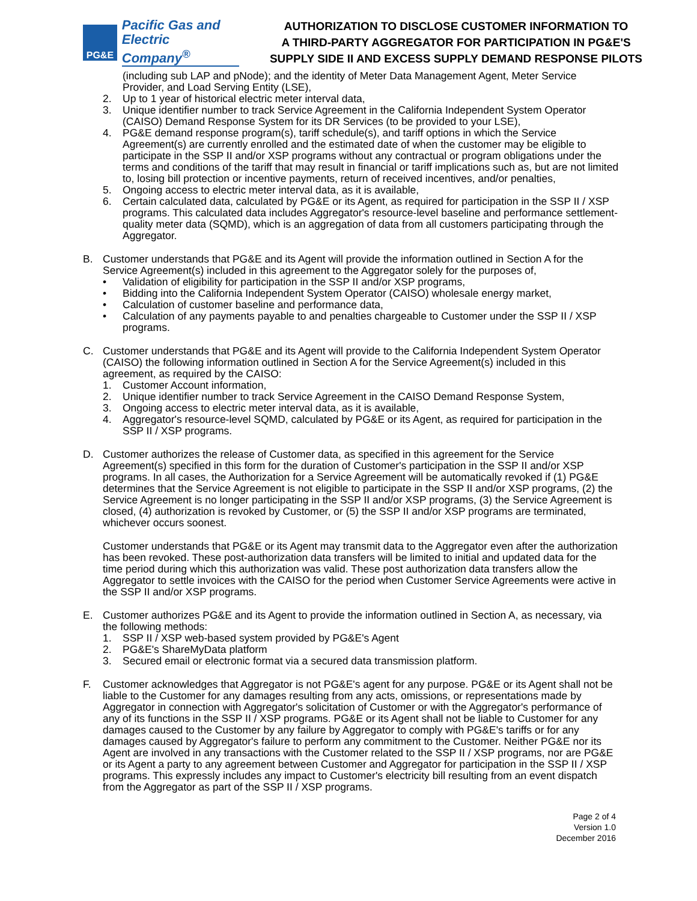PG&E
Pacific Gas and
Electric Company<sup>®</sup>
AUTHORIZATION TO DISCLOSE CUSTOMER INFORMATION TO
A THIRD-PARTY AGGREGATOR FOR PARTICIPATION IN PG&E'S
SUPPLY SIDE II AND EXCESS SUPPLY DEMAND RESPONSE PILOTS
(including sub LAP and pNode); and the identity of Meter Data Management Agent, Meter Service Provider, and Load Serving Entity (LSE),
2. Up to 1 year of historical electric meter interval data,
3. Unique identifier number to track Service Agreement in the California Independent System Operator (CAISO) Demand Response System for its DR Services (to be provided to your LSE),
4. PG&E demand response program(s), tariff schedule(s), and tariff options in which the Service Agreement(s) are currently enrolled and the estimated date of when the customer may be eligible to participate in the SSP II and/or XSP programs without any contractual or program obligations under the terms and conditions of the tariff that may result in financial or tariff implications such as, but are not limited to, losing bill protection or incentive payments, return of received incentives, and/or penalties,
5. Ongoing access to electric meter interval data, as it is available,
6. Certain calculated data, calculated by PG&E or its Agent, as required for participation in the SSP II / XSP programs. This calculated data includes Aggregator's resource-level baseline and performance settlement-quality meter data (SQMD), which is an aggregation of data from all customers participating through the Aggregator.
B. Customer understands that PG&E and its Agent will provide the information outlined in Section A for the Service Agreement(s) included in this agreement to the Aggregator solely for the purposes of,
• Validation of eligibility for participation in the SSP II and/or XSP programs,
• Bidding into the California Independent System Operator (CAISO) wholesale energy market,
• Calculation of customer baseline and performance data,
• Calculation of any payments payable to and penalties chargeable to Customer under the SSP II / XSP programs.
C. Customer understands that PG&E and its Agent will provide to the California Independent System Operator (CAISO) the following information outlined in Section A for the Service Agreement(s) included in this agreement, as required by the CAISO:
1. Customer Account information,
2. Unique identifier number to track Service Agreement in the CAISO Demand Response System,
3. Ongoing access to electric meter interval data, as it is available,
4. Aggregator's resource-level SQMD, calculated by PG&E or its Agent, as required for participation in the SSP II / XSP programs.
D. Customer authorizes the release of Customer data, as specified in this agreement for the Service Agreement(s) specified in this form for the duration of Customer's participation in the SSP II and/or XSP programs. In all cases, the Authorization for a Service Agreement will be automatically revoked if (1) PG&E determines that the Service Agreement is not eligible to participate in the SSP II and/or XSP programs, (2) the Service Agreement is no longer participating in the SSP II and/or XSP programs, (3) the Service Agreement is closed, (4) authorization is revoked by Customer, or (5) the SSP II and/or XSP programs are terminated, whichever occurs soonest.
Customer understands that PG&E or its Agent may transmit data to the Aggregator even after the authorization has been revoked. These post-authorization data transfers will be limited to initial and updated data for the time period during which this authorization was valid. These post authorization data transfers allow the Aggregator to settle invoices with the CAISO for the period when Customer Service Agreements were active in the SSP II and/or XSP programs.
E. Customer authorizes PG&E and its Agent to provide the information outlined in Section A, as necessary, via the following methods:
1. SSP II / XSP web-based system provided by PG&E's Agent
2. PG&E's ShareMyData platform
3. Secured email or electronic format via a secured data transmission platform.
F. Customer acknowledges that Aggregator is not PG&E's agent for any purpose. PG&E or its Agent shall not be liable to the Customer for any damages resulting from any acts, omissions, or representations made by Aggregator in connection with Aggregator's solicitation of Customer or with the Aggregator's performance of any of its functions in the SSP II / XSP programs. PG&E or its Agent shall not be liable to Customer for any damages caused to the Customer by any failure by Aggregator to comply with PG&E's tariffs or for any damages caused by Aggregator's failure to perform any commitment to the Customer. Neither PG&E nor its Agent are involved in any transactions with the Customer related to the SSP II / XSP programs, nor are PG&E or its Agent a party to any agreement between Customer and Aggregator for participation in the SSP II / XSP programs. This expressly includes any impact to Customer's electricity bill resulting from an event dispatch from the Aggregator as part of the SSP II / XSP programs.
Page 2 of 4
Version 1.0
December 2016